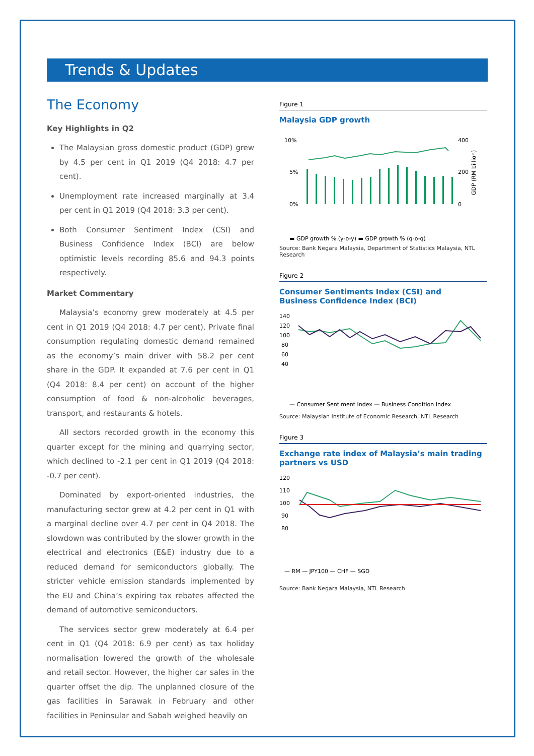Trends & Updates
The Economy
Key Highlights in Q2
The Malaysian gross domestic product (GDP) grew by 4.5 per cent in Q1 2019 (Q4 2018: 4.7 per cent).
Unemployment rate increased marginally at 3.4 per cent in Q1 2019 (Q4 2018: 3.3 per cent).
Both Consumer Sentiment Index (CSI) and Business Confidence Index (BCI) are below optimistic levels recording 85.6 and 94.3 points respectively.
Market Commentary
Malaysia’s economy grew moderately at 4.5 per cent in Q1 2019 (Q4 2018: 4.7 per cent). Private final consumption regulating domestic demand remained as the economy’s main driver with 58.2 per cent share in the GDP. It expanded at 7.6 per cent in Q1 (Q4 2018: 8.4 per cent) on account of the higher consumption of food & non-alcoholic beverages, transport, and restaurants & hotels.
All sectors recorded growth in the economy this quarter except for the mining and quarrying sector, which declined to -2.1 per cent in Q1 2019 (Q4 2018: -0.7 per cent).
Dominated by export-oriented industries, the manufacturing sector grew at 4.2 per cent in Q1 with a marginal decline over 4.7 per cent in Q4 2018. The slowdown was contributed by the slower growth in the electrical and electronics (E&E) industry due to a reduced demand for semiconductors globally. The stricter vehicle emission standards implemented by the EU and China’s expiring tax rebates affected the demand of automotive semiconductors.
The services sector grew moderately at 6.4 per cent in Q1 (Q4 2018: 6.9 per cent) as tax holiday normalisation lowered the growth of the wholesale and retail sector. However, the higher car sales in the quarter offset the dip. The unplanned closure of the gas facilities in Sarawak in February and other facilities in Peninsular and Sabah weighed heavily on
Figure 1
Malaysia GDP growth
10%
5%
0%
400
200
0
GDP (RM billion)
▬ GDP growth % (y-o-y) ▬ GDP growth % (q-o-q)
Source: Bank Negara Malaysia, Department of Statistics Malaysia, NTL Research
Figure 2
Consumer Sentiments Index (CSI) and
Business Confidence Index (BCI)
140
120
100
80
60
40
— Consumer Sentiment Index — Business Condition Index
Source: Malaysian Institute of Economic Research, NTL Research
Figure 3
Exchange rate index of Malaysia’s main trading partners vs USD
120
110
100
90
80
— RM — JPY100 — CHF — SGD
Source: Bank Negara Malaysia, NTL Research